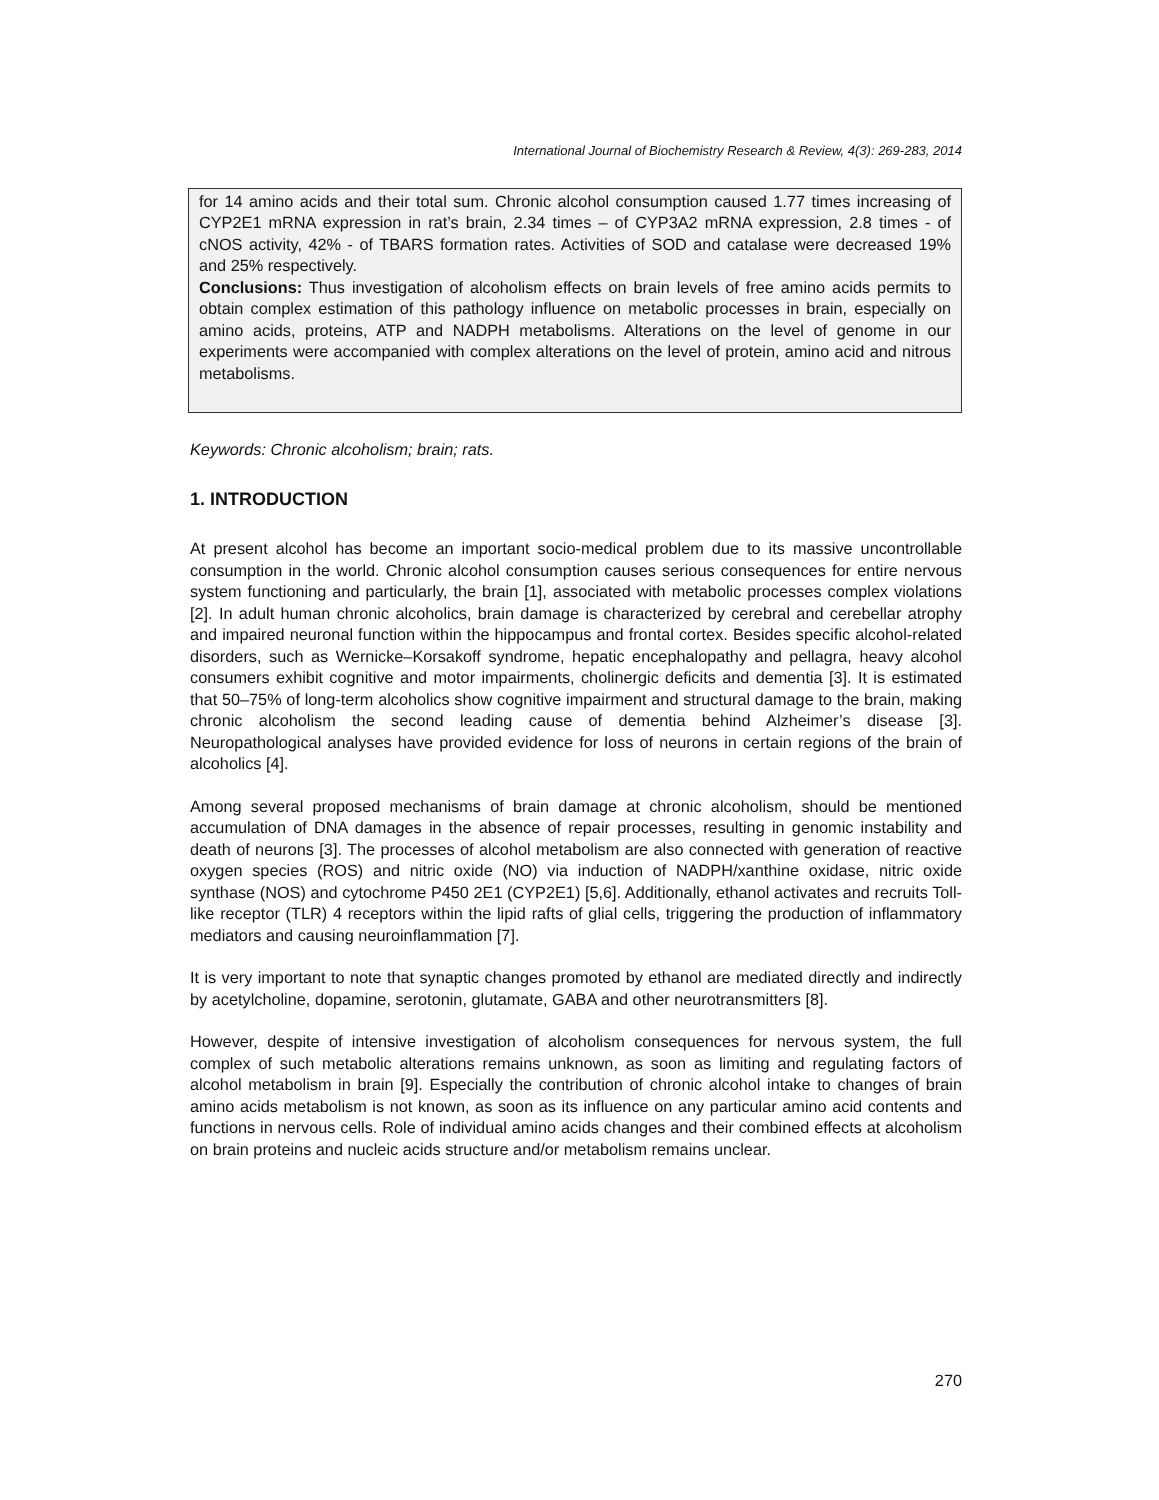International Journal of Biochemistry Research & Review, 4(3): 269-283, 2014
for 14 amino acids and their total sum. Chronic alcohol consumption caused 1.77 times increasing of CYP2E1 mRNA expression in rat’s brain, 2.34 times – of CYP3A2 mRNA expression, 2.8 times - of cNOS activity, 42% - of TBARS formation rates. Activities of SOD and catalase were decreased 19% and 25% respectively.
Conclusions: Thus investigation of alcoholism effects on brain levels of free amino acids permits to obtain complex estimation of this pathology influence on metabolic processes in brain, especially on amino acids, proteins, ATP and NADPH metabolisms. Alterations on the level of genome in our experiments were accompanied with complex alterations on the level of protein, amino acid and nitrous metabolisms.
Keywords: Chronic alcoholism; brain; rats.
1. INTRODUCTION
At present alcohol has become an important socio-medical problem due to its massive uncontrollable consumption in the world. Chronic alcohol consumption causes serious consequences for entire nervous system functioning and particularly, the brain [1], associated with metabolic processes complex violations [2]. In adult human chronic alcoholics, brain damage is characterized by cerebral and cerebellar atrophy and impaired neuronal function within the hippocampus and frontal cortex. Besides specific alcohol-related disorders, such as Wernicke–Korsakoff syndrome, hepatic encephalopathy and pellagra, heavy alcohol consumers exhibit cognitive and motor impairments, cholinergic deficits and dementia [3]. It is estimated that 50–75% of long-term alcoholics show cognitive impairment and structural damage to the brain, making chronic alcoholism the second leading cause of dementia behind Alzheimer’s disease [3]. Neuropathological analyses have provided evidence for loss of neurons in certain regions of the brain of alcoholics [4].
Among several proposed mechanisms of brain damage at chronic alcoholism, should be mentioned accumulation of DNA damages in the absence of repair processes, resulting in genomic instability and death of neurons [3]. The processes of alcohol metabolism are also connected with generation of reactive oxygen species (ROS) and nitric oxide (NO) via induction of NADPH/xanthine oxidase, nitric oxide synthase (NOS) and cytochrome P450 2E1 (CYP2E1) [5,6]. Additionally, ethanol activates and recruits Toll-like receptor (TLR) 4 receptors within the lipid rafts of glial cells, triggering the production of inflammatory mediators and causing neuroinflammation [7].
It is very important to note that synaptic changes promoted by ethanol are mediated directly and indirectly by acetylcholine, dopamine, serotonin, glutamate, GABA and other neurotransmitters [8].
However, despite of intensive investigation of alcoholism consequences for nervous system, the full complex of such metabolic alterations remains unknown, as soon as limiting and regulating factors of alcohol metabolism in brain [9]. Especially the contribution of chronic alcohol intake to changes of brain amino acids metabolism is not known, as soon as its influence on any particular amino acid contents and functions in nervous cells. Role of individual amino acids changes and their combined effects at alcoholism on brain proteins and nucleic acids structure and/or metabolism remains unclear.
270